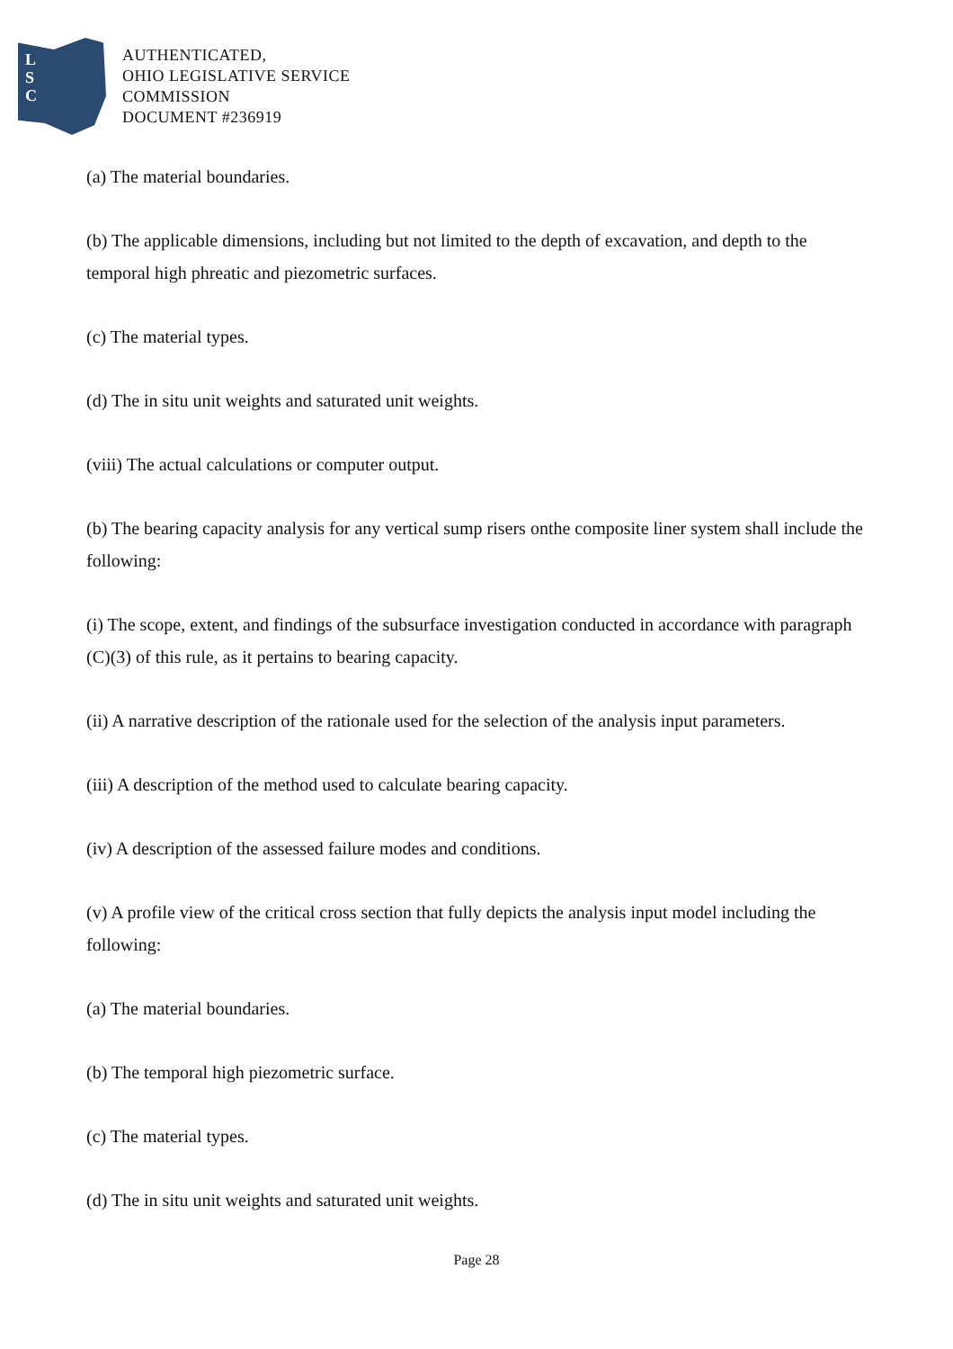L
S
C
AUTHENTICATED,
OHIO LEGISLATIVE SERVICE
COMMISSION
DOCUMENT #236919
(a) The material boundaries.
(b) The applicable dimensions, including but not limited to the depth of excavation, and depth to the temporal high phreatic and piezometric surfaces.
(c) The material types.
(d) The in situ unit weights and saturated unit weights.
(viii) The actual calculations or computer output.
(b) The bearing capacity analysis for any vertical sump risers onthe composite liner system shall include the following:
(i) The scope, extent, and findings of the subsurface investigation conducted in accordance with paragraph (C)(3) of this rule, as it pertains to bearing capacity.
(ii) A narrative description of the rationale used for the selection of the analysis input parameters.
(iii) A description of the method used to calculate bearing capacity.
(iv) A description of the assessed failure modes and conditions.
(v) A profile view of the critical cross section that fully depicts the analysis input model including the following:
(a) The material boundaries.
(b) The temporal high piezometric surface.
(c) The material types.
(d) The in situ unit weights and saturated unit weights.
Page 28